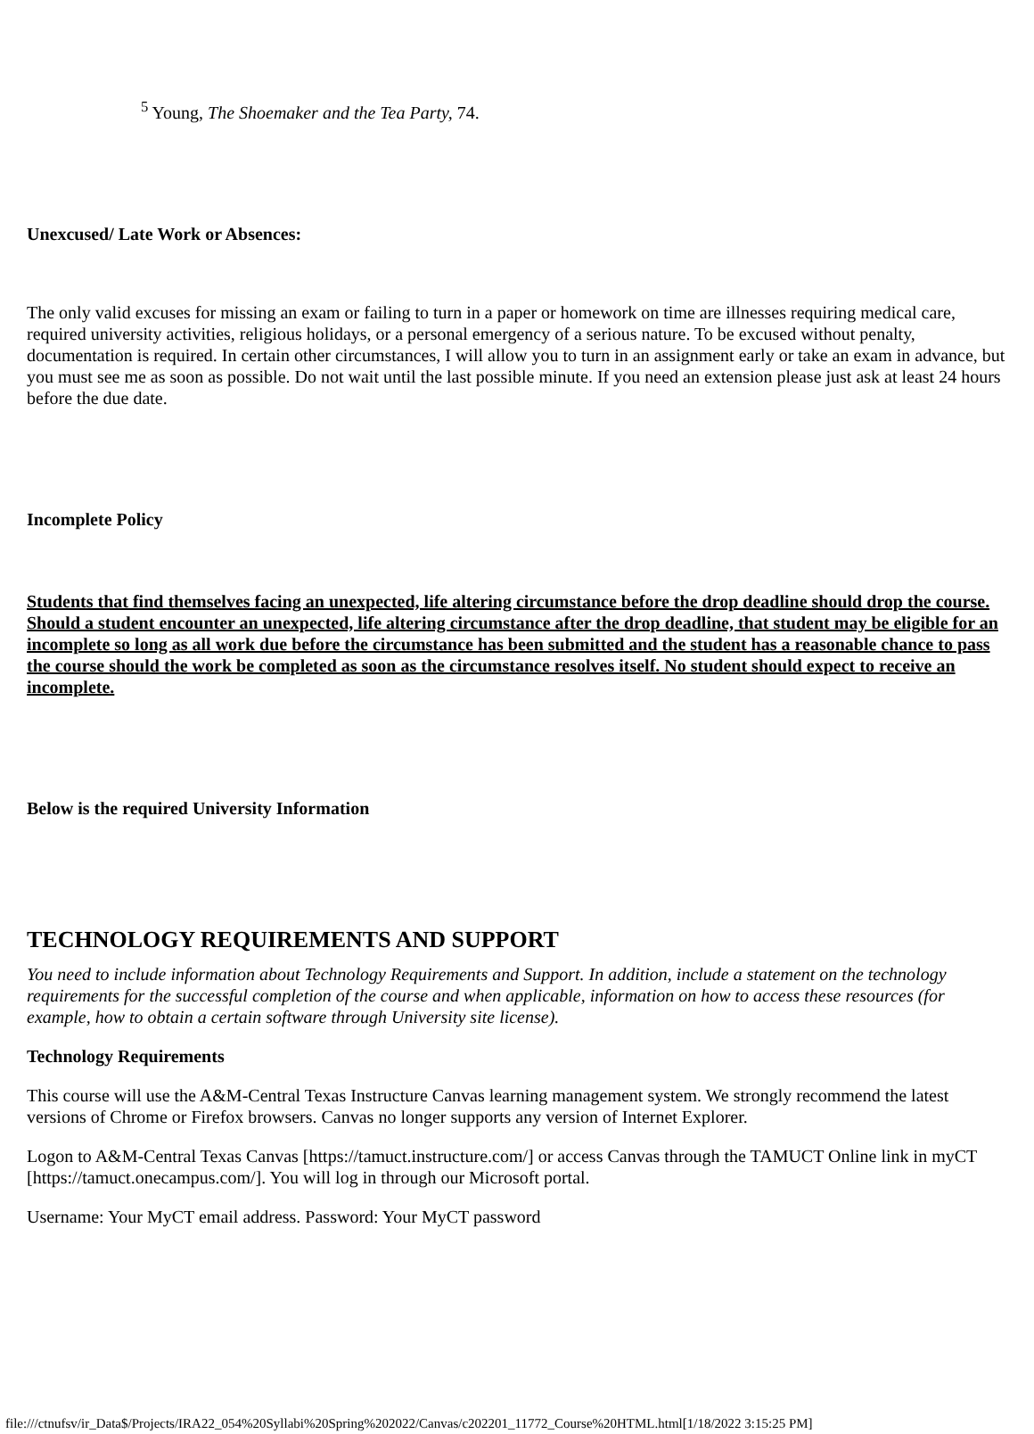<sup>5</sup> Young, The Shoemaker and the Tea Party, 74.
Unexcused/ Late Work or Absences:
The only valid excuses for missing an exam or failing to turn in a paper or homework on time are illnesses requiring medical care, required university activities, religious holidays, or a personal emergency of a serious nature. To be excused without penalty, documentation is required. In certain other circumstances, I will allow you to turn in an assignment early or take an exam in advance, but you must see me as soon as possible. Do not wait until the last possible minute. If you need an extension please just ask at least 24 hours before the due date.
Incomplete Policy
Students that find themselves facing an unexpected, life altering circumstance before the drop deadline should drop the course. Should a student encounter an unexpected, life altering circumstance after the drop deadline, that student may be eligible for an incomplete so long as all work due before the circumstance has been submitted and the student has a reasonable chance to pass the course should the work be completed as soon as the circumstance resolves itself. No student should expect to receive an incomplete.
Below is the required University Information
TECHNOLOGY REQUIREMENTS AND SUPPORT
You need to include information about Technology Requirements and Support. In addition, include a statement on the technology requirements for the successful completion of the course and when applicable, information on how to access these resources (for example, how to obtain a certain software through University site license).
Technology Requirements
This course will use the A&M-Central Texas Instructure Canvas learning management system. We strongly recommend the latest versions of Chrome or Firefox browsers. Canvas no longer supports any version of Internet Explorer.
Logon to A&M-Central Texas Canvas [https://tamuct.instructure.com/] or access Canvas through the TAMUCT Online link in myCT [https://tamuct.onecampus.com/]. You will log in through our Microsoft portal.
Username: Your MyCT email address. Password: Your MyCT password
file:///ctnufsv/ir_Data$/Projects/IRA22_054%20Syllabi%20Spring%202022/Canvas/c202201_11772_Course%20HTML.html[1/18/2022 3:15:25 PM]